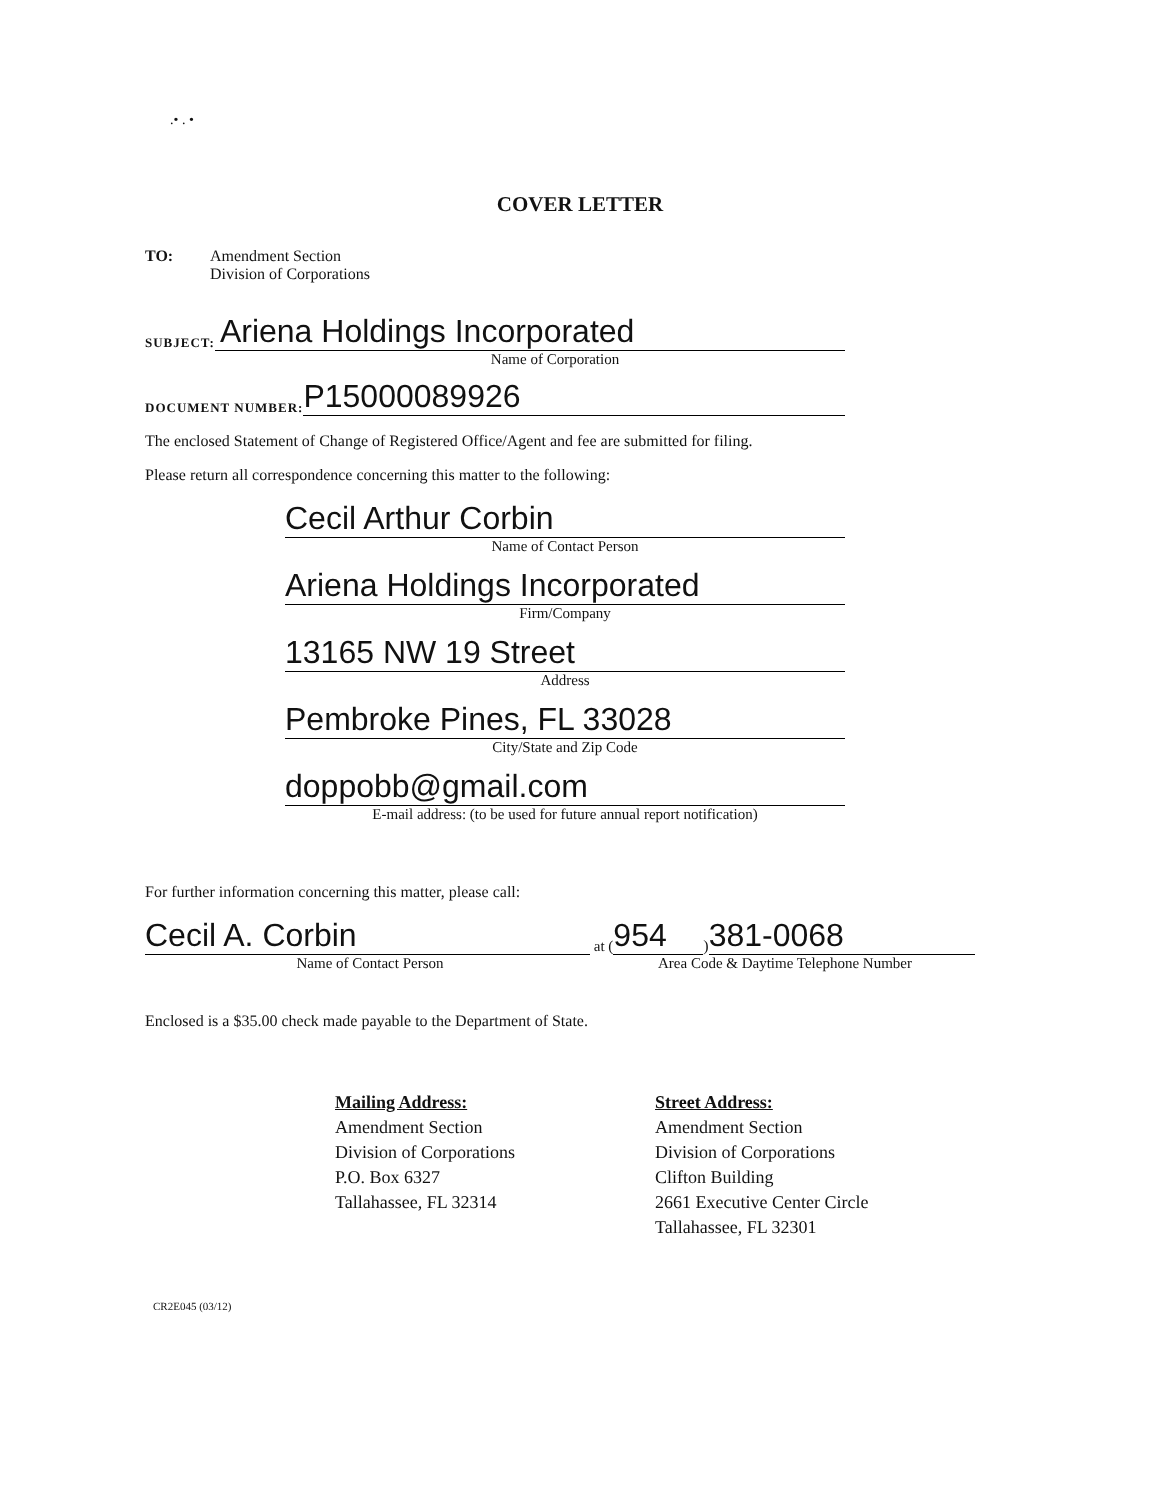.• . •
COVER LETTER
TO: Amendment Section
Division of Corporations
SUBJECT:
Ariena Holdings Incorporated
Name of Corporation
DOCUMENT NUMBER:
P15000089926
The enclosed Statement of Change of Registered Office/Agent and fee are submitted for filing.
Please return all correspondence concerning this matter to the following:
Cecil Arthur Corbin
Name of Contact Person
Ariena Holdings Incorporated
Firm/Company
13165 NW 19 Street
Address
Pembroke Pines, FL 33028
City/State and Zip Code
doppobb@gmail.com
E-mail address: (to be used for future annual report notification)
For further information concerning this matter, please call:
Cecil A. Corbin
at (
954
)
381-0068
Name of Contact Person Area Code & Daytime Telephone Number
Enclosed is a $35.00 check made payable to the Department of State.
Mailing Address:
Amendment Section
Division of Corporations
P.O. Box 6327
Tallahassee, FL 32314
Street Address:
Amendment Section
Division of Corporations
Clifton Building
2661 Executive Center Circle
Tallahassee, FL 32301
CR2E045 (03/12)